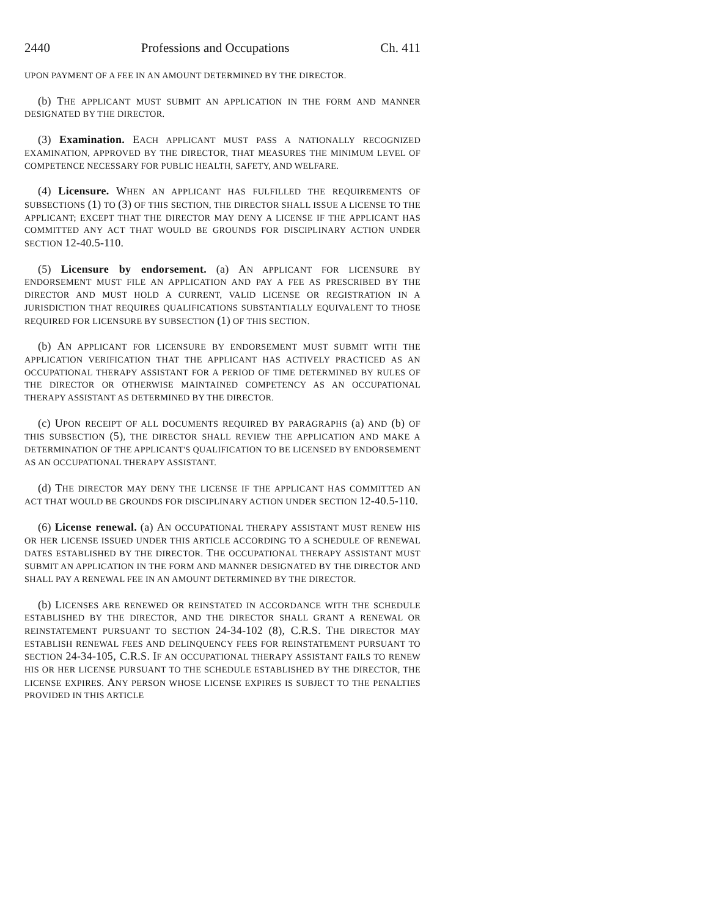2440 Professions and Occupations Ch. 411
UPON PAYMENT OF A FEE IN AN AMOUNT DETERMINED BY THE DIRECTOR.
(b) THE APPLICANT MUST SUBMIT AN APPLICATION IN THE FORM AND MANNER DESIGNATED BY THE DIRECTOR.
(3) Examination. EACH APPLICANT MUST PASS A NATIONALLY RECOGNIZED EXAMINATION, APPROVED BY THE DIRECTOR, THAT MEASURES THE MINIMUM LEVEL OF COMPETENCE NECESSARY FOR PUBLIC HEALTH, SAFETY, AND WELFARE.
(4) Licensure. WHEN AN APPLICANT HAS FULFILLED THE REQUIREMENTS OF SUBSECTIONS (1) TO (3) OF THIS SECTION, THE DIRECTOR SHALL ISSUE A LICENSE TO THE APPLICANT; EXCEPT THAT THE DIRECTOR MAY DENY A LICENSE IF THE APPLICANT HAS COMMITTED ANY ACT THAT WOULD BE GROUNDS FOR DISCIPLINARY ACTION UNDER SECTION 12-40.5-110.
(5) Licensure by endorsement. (a) AN APPLICANT FOR LICENSURE BY ENDORSEMENT MUST FILE AN APPLICATION AND PAY A FEE AS PRESCRIBED BY THE DIRECTOR AND MUST HOLD A CURRENT, VALID LICENSE OR REGISTRATION IN A JURISDICTION THAT REQUIRES QUALIFICATIONS SUBSTANTIALLY EQUIVALENT TO THOSE REQUIRED FOR LICENSURE BY SUBSECTION (1) OF THIS SECTION.
(b) AN APPLICANT FOR LICENSURE BY ENDORSEMENT MUST SUBMIT WITH THE APPLICATION VERIFICATION THAT THE APPLICANT HAS ACTIVELY PRACTICED AS AN OCCUPATIONAL THERAPY ASSISTANT FOR A PERIOD OF TIME DETERMINED BY RULES OF THE DIRECTOR OR OTHERWISE MAINTAINED COMPETENCY AS AN OCCUPATIONAL THERAPY ASSISTANT AS DETERMINED BY THE DIRECTOR.
(c) UPON RECEIPT OF ALL DOCUMENTS REQUIRED BY PARAGRAPHS (a) AND (b) OF THIS SUBSECTION (5), THE DIRECTOR SHALL REVIEW THE APPLICATION AND MAKE A DETERMINATION OF THE APPLICANT'S QUALIFICATION TO BE LICENSED BY ENDORSEMENT AS AN OCCUPATIONAL THERAPY ASSISTANT.
(d) THE DIRECTOR MAY DENY THE LICENSE IF THE APPLICANT HAS COMMITTED AN ACT THAT WOULD BE GROUNDS FOR DISCIPLINARY ACTION UNDER SECTION 12-40.5-110.
(6) License renewal. (a) AN OCCUPATIONAL THERAPY ASSISTANT MUST RENEW HIS OR HER LICENSE ISSUED UNDER THIS ARTICLE ACCORDING TO A SCHEDULE OF RENEWAL DATES ESTABLISHED BY THE DIRECTOR. THE OCCUPATIONAL THERAPY ASSISTANT MUST SUBMIT AN APPLICATION IN THE FORM AND MANNER DESIGNATED BY THE DIRECTOR AND SHALL PAY A RENEWAL FEE IN AN AMOUNT DETERMINED BY THE DIRECTOR.
(b) LICENSES ARE RENEWED OR REINSTATED IN ACCORDANCE WITH THE SCHEDULE ESTABLISHED BY THE DIRECTOR, AND THE DIRECTOR SHALL GRANT A RENEWAL OR REINSTATEMENT PURSUANT TO SECTION 24-34-102 (8), C.R.S. THE DIRECTOR MAY ESTABLISH RENEWAL FEES AND DELINQUENCY FEES FOR REINSTATEMENT PURSUANT TO SECTION 24-34-105, C.R.S. IF AN OCCUPATIONAL THERAPY ASSISTANT FAILS TO RENEW HIS OR HER LICENSE PURSUANT TO THE SCHEDULE ESTABLISHED BY THE DIRECTOR, THE LICENSE EXPIRES. ANY PERSON WHOSE LICENSE EXPIRES IS SUBJECT TO THE PENALTIES PROVIDED IN THIS ARTICLE